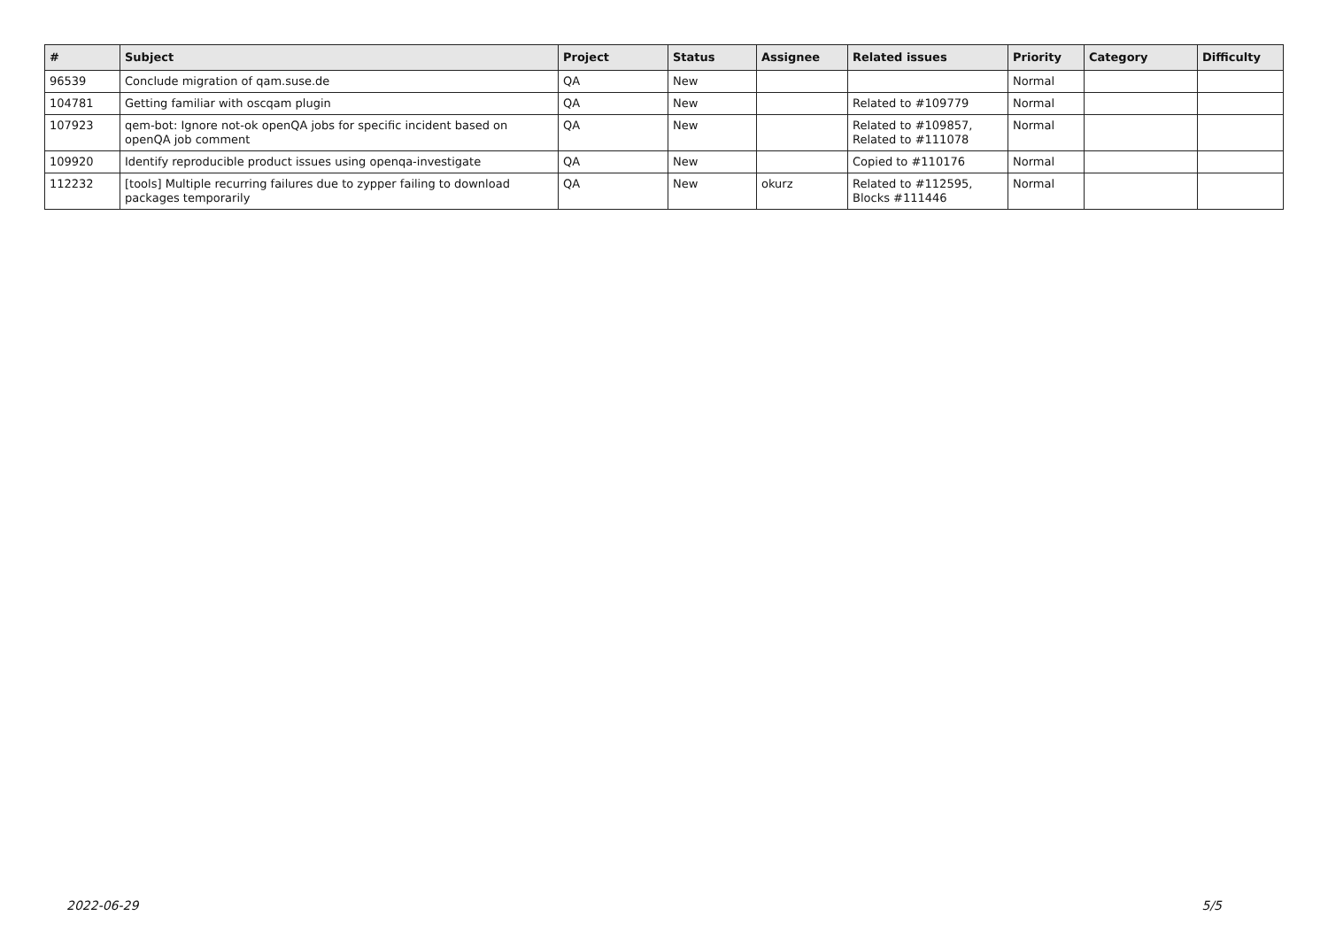| # | Subject | Project | Status | Assignee | Related issues | Priority | Category | Difficulty |
| --- | --- | --- | --- | --- | --- | --- | --- | --- |
| 96539 | Conclude migration of qam.suse.de | QA | New | | | Normal | | |
| 104781 | Getting familiar with oscqam plugin | QA | New | | Related to #109779 | Normal | | |
| 107923 | qem-bot: Ignore not-ok openQA jobs for specific incident based on openQA job comment | QA | New | | Related to #109857, Related to #111078 | Normal | | |
| 109920 | Identify reproducible product issues using openqa-investigate | QA | New | | Copied to #110176 | Normal | | |
| 112232 | [tools] Multiple recurring failures due to zypper failing to download packages temporarily | QA | New | okurz | Related to #112595, Blocks #111446 | Normal | | |
2022-06-29 5/5